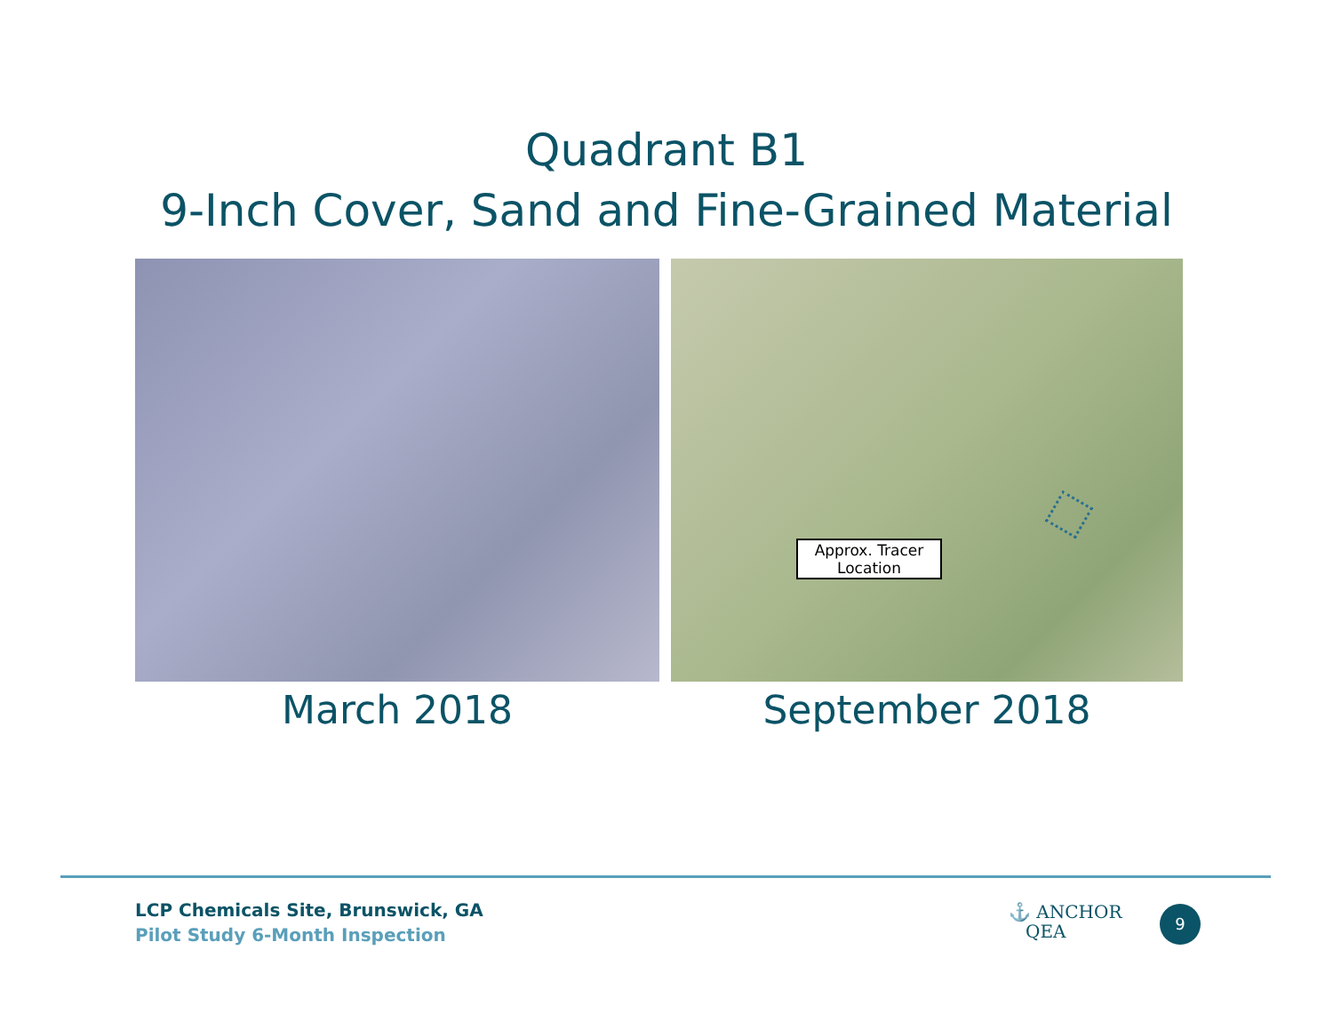Quadrant B1
9-Inch Cover, Sand and Fine-Grained Material
March 2018
Approx. Tracer Location
September 2018
LCP Chemicals Site, Brunswick, GA
Pilot Study 6-Month Inspection
⚓ ANCHOR
QEA
9